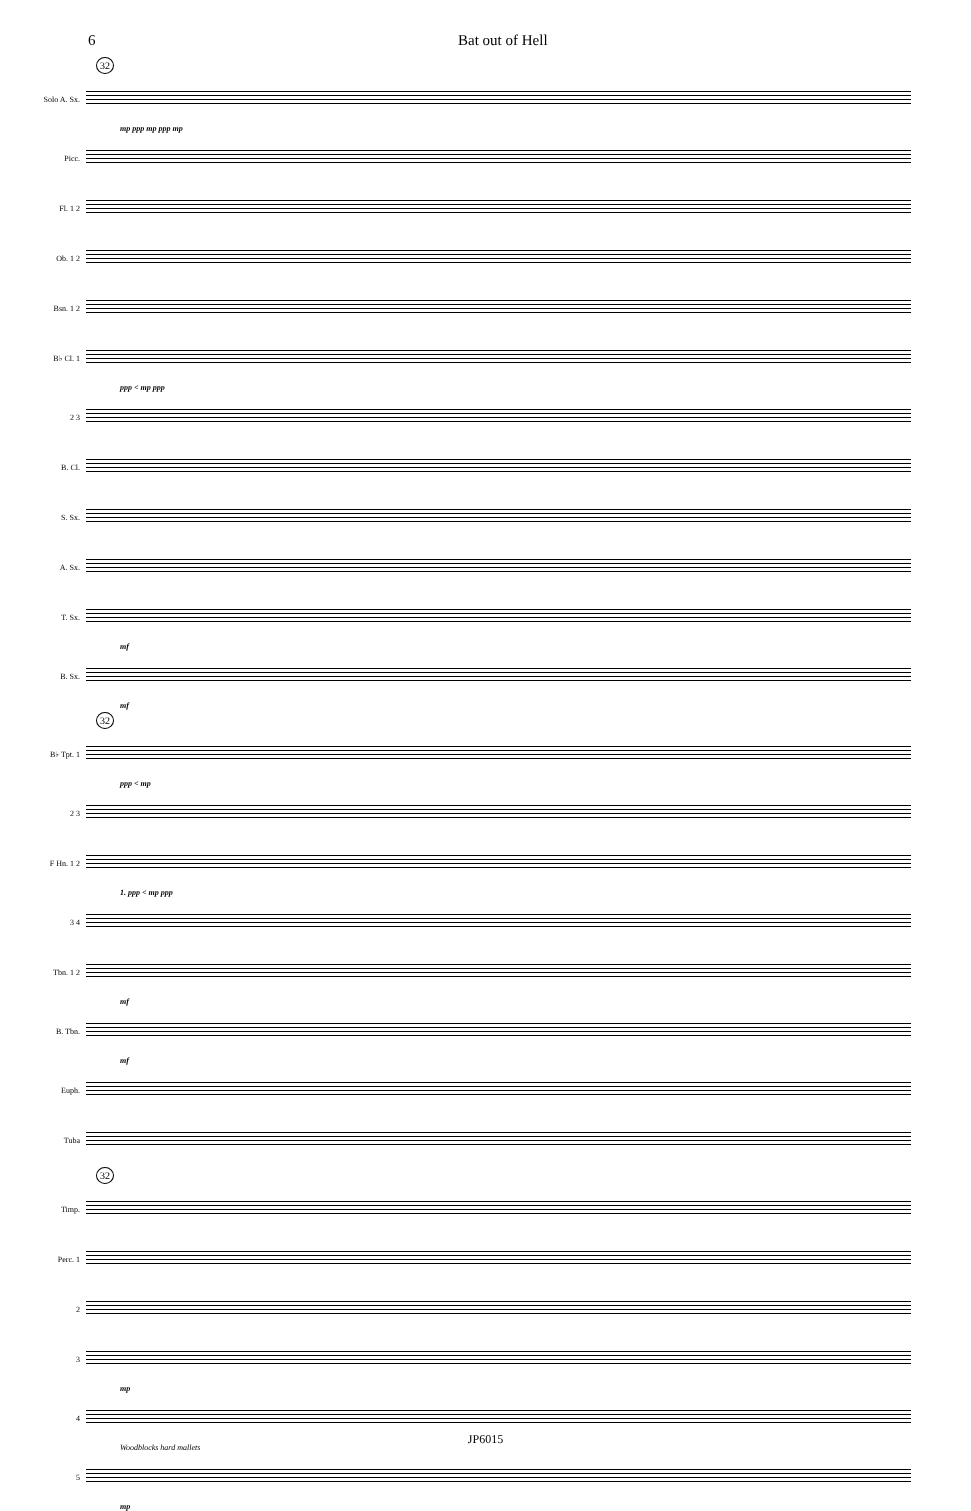6 Bat out of Hell
32
Solo A. Sx.
mp ppp mp ppp mp
Picc.
Fl. 1 2
Ob. 1 2
Bsn. 1 2
B♭ Cl. 1
ppp < mp ppp
2 3
B. Cl.
S. Sx.
A. Sx.
T. Sx.
mf
B. Sx.
mf
32
B♭ Tpt. 1
ppp < mp
2 3
F Hn. 1 2
1. ppp < mp ppp
3 4
Tbn. 1 2
mf
B. Tbn.
mf
Euph.
Tuba
32
Timp.
Perc. 1
2
3
mp
4
Woodblocks hard mallets
5
mp
JP6015